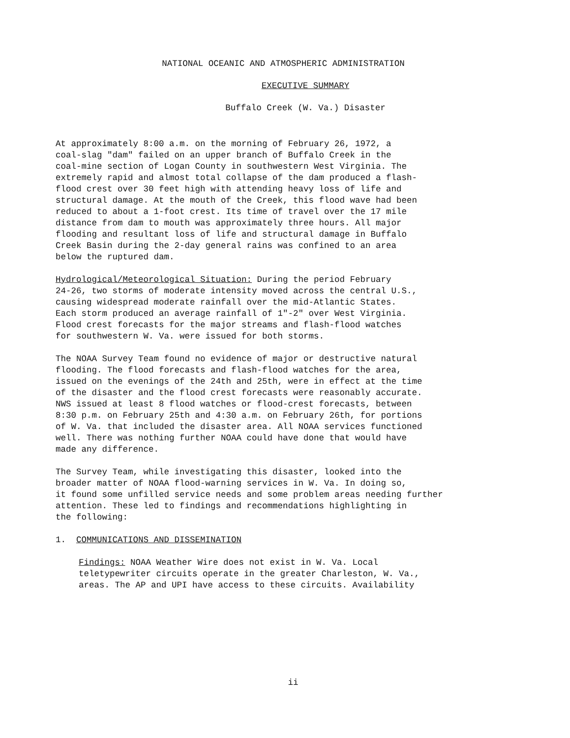NATIONAL OCEANIC AND ATMOSPHERIC ADMINISTRATION
EXECUTIVE SUMMARY
Buffalo Creek (W. Va.) Disaster
At approximately 8:00 a.m. on the morning of February 26, 1972, a coal-slag "dam" failed on an upper branch of Buffalo Creek in the coal-mine section of Logan County in southwestern West Virginia. The extremely rapid and almost total collapse of the dam produced a flash- flood crest over 30 feet high with attending heavy loss of life and structural damage. At the mouth of the Creek, this flood wave had been reduced to about a 1-foot crest. Its time of travel over the 17 mile distance from dam to mouth was approximately three hours. All major flooding and resultant loss of life and structural damage in Buffalo Creek Basin during the 2-day general rains was confined to an area below the ruptured dam.
Hydrological/Meteorological Situation: During the period February 24-26, two storms of moderate intensity moved across the central U.S., causing widespread moderate rainfall over the mid-Atlantic States. Each storm produced an average rainfall of 1"-2" over West Virginia. Flood crest forecasts for the major streams and flash-flood watches for southwestern W. Va. were issued for both storms.
The NOAA Survey Team found no evidence of major or destructive natural flooding. The flood forecasts and flash-flood watches for the area, issued on the evenings of the 24th and 25th, were in effect at the time of the disaster and the flood crest forecasts were reasonably accurate. NWS issued at least 8 flood watches or flood-crest forecasts, between 8:30 p.m. on February 25th and 4:30 a.m. on February 26th, for portions of W. Va. that included the disaster area. All NOAA services functioned well. There was nothing further NOAA could have done that would have made any difference.
The Survey Team, while investigating this disaster, looked into the broader matter of NOAA flood-warning services in W. Va. In doing so, it found some unfilled service needs and some problem areas needing further attention. These led to findings and recommendations highlighting in the following:
1. COMMUNICATIONS AND DISSEMINATION
Findings: NOAA Weather Wire does not exist in W. Va. Local teletypewriter circuits operate in the greater Charleston, W. Va., areas. The AP and UPI have access to these circuits. Availability
ii